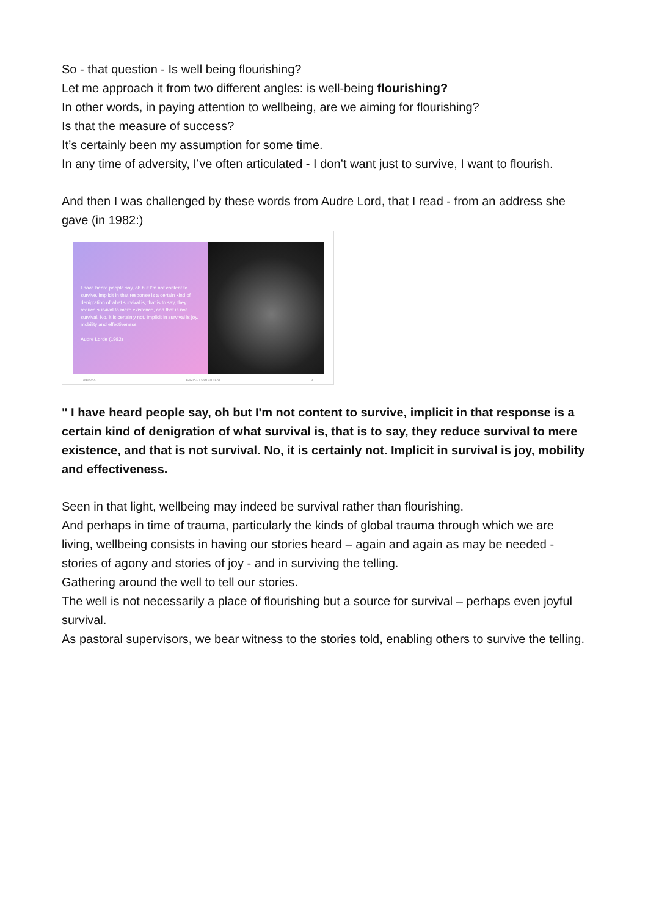So - that question - Is well being flourishing?
Let me approach it from two different angles: is well-being flourishing?
In other words, in paying attention to wellbeing, are we aiming for flourishing?
Is that the measure of success?
It’s certainly been my assumption for some time.
In any time of adversity, I’ve often articulated - I don’t want just to survive, I want to flourish.
And then I was challenged by these words from Audre Lord, that I read - from an address she gave (in 1982:)
I have heard people say, oh but I'm not content to survive, implicit in that response is a certain kind of denigration of what survival is, that is to say, they reduce survival to mere existence, and that is not survival. No, it is certainly not. Implicit in survival is joy, mobility and effectiveness.
Audre Lorde (1982)
3/1/20XX SAMPLE FOOTER TEXT 8
" I have heard people say, oh but I'm not content to survive, implicit in that response is a certain kind of denigration of what survival is, that is to say, they reduce survival to mere existence, and that is not survival. No, it is certainly not. Implicit in survival is joy, mobility and effectiveness.
Seen in that light, wellbeing may indeed be survival rather than flourishing.
And perhaps in time of trauma, particularly the kinds of global trauma through which we are living, wellbeing consists in having our stories heard – again and again as may be needed - stories of agony and stories of joy - and in surviving the telling.
Gathering around the well to tell our stories.
The well is not necessarily a place of flourishing but a source for survival – perhaps even joyful survival.
As pastoral supervisors, we bear witness to the stories told, enabling others to survive the telling.